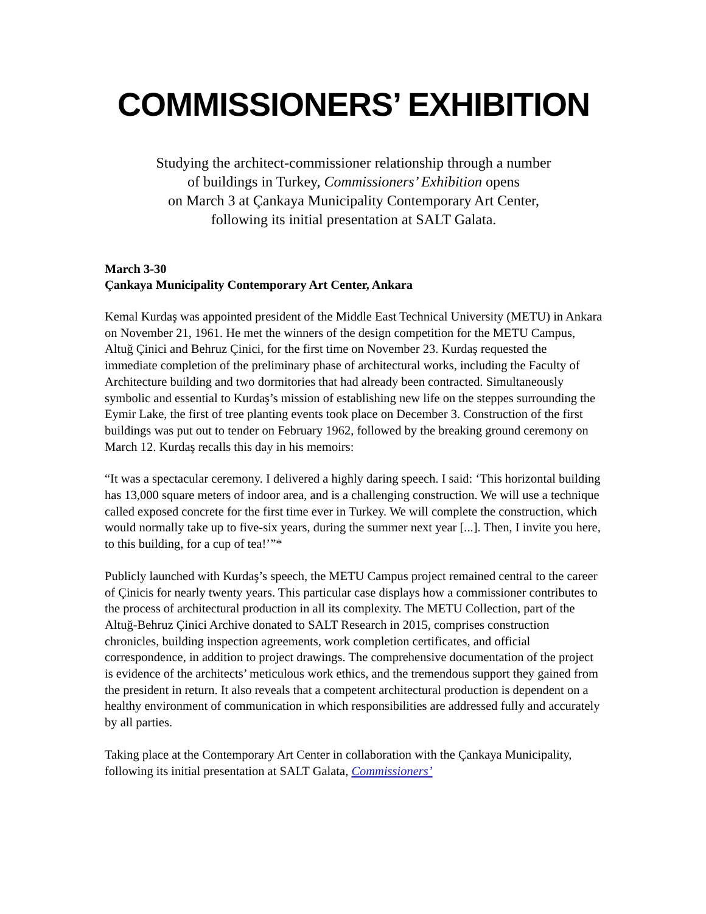COMMISSIONERS’ EXHIBITION
Studying the architect-commissioner relationship through a number
of buildings in Turkey, Commissioners’ Exhibition opens
on March 3 at Çankaya Municipality Contemporary Art Center,
following its initial presentation at SALT Galata.
March 3-30
Çankaya Municipality Contemporary Art Center, Ankara
Kemal Kurdaş was appointed president of the Middle East Technical University (METU) in Ankara on November 21, 1961. He met the winners of the design competition for the METU Campus, Altuğ Çinici and Behruz Çinici, for the first time on November 23. Kurdaş requested the immediate completion of the preliminary phase of architectural works, including the Faculty of Architecture building and two dormitories that had already been contracted. Simultaneously symbolic and essential to Kurdaş’s mission of establishing new life on the steppes surrounding the Eymir Lake, the first of tree planting events took place on December 3. Construction of the first buildings was put out to tender on February 1962, followed by the breaking ground ceremony on March 12. Kurdaş recalls this day in his memoirs:
“It was a spectacular ceremony. I delivered a highly daring speech. I said: ‘This horizontal building has 13,000 square meters of indoor area, and is a challenging construction. We will use a technique called exposed concrete for the first time ever in Turkey. We will complete the construction, which would normally take up to five-six years, during the summer next year [...]. Then, I invite you here, to this building, for a cup of tea!’”*
Publicly launched with Kurdaş’s speech, the METU Campus project remained central to the career of Çinicis for nearly twenty years. This particular case displays how a commissioner contributes to the process of architectural production in all its complexity. The METU Collection, part of the Altuğ-Behruz Çinici Archive donated to SALT Research in 2015, comprises construction chronicles, building inspection agreements, work completion certificates, and official correspondence, in addition to project drawings. The comprehensive documentation of the project is evidence of the architects’ meticulous work ethics, and the tremendous support they gained from the president in return. It also reveals that a competent architectural production is dependent on a healthy environment of communication in which responsibilities are addressed fully and accurately by all parties.
Taking place at the Contemporary Art Center in collaboration with the Çankaya Municipality, following its initial presentation at SALT Galata, Commissioners’